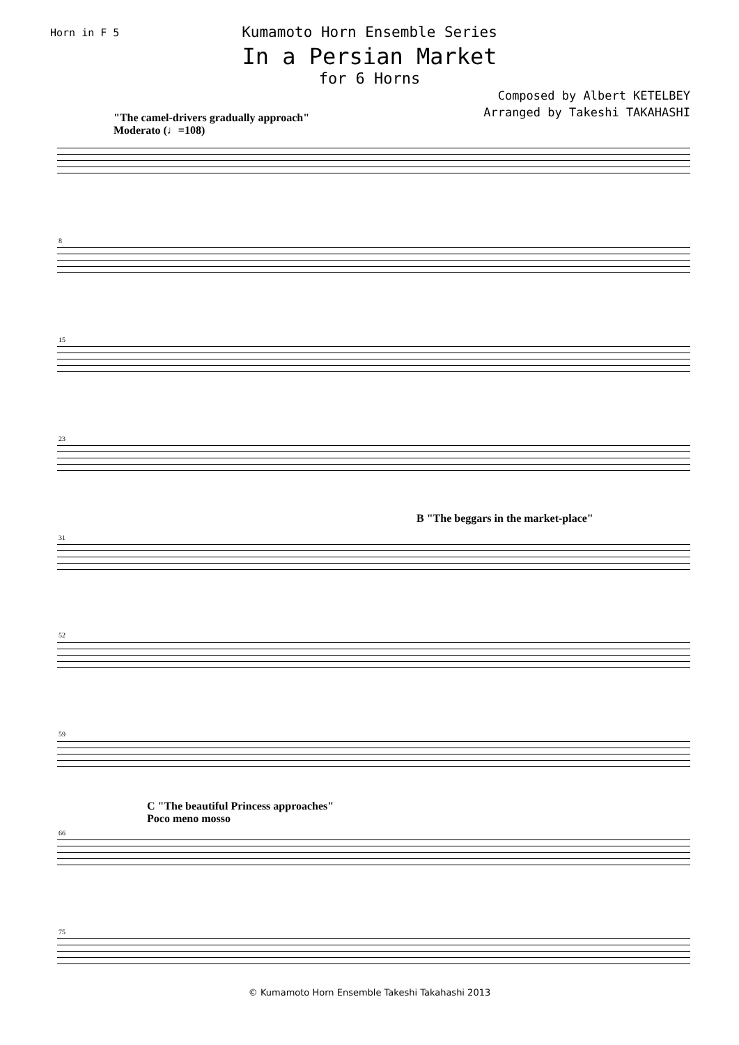Horn in F 5
Kumamoto Horn Ensemble Series
In a Persian Market
for 6 Horns
Composed by Albert KETELBEY
Arranged by Takeshi TAKAHASHI
"The camel-drivers gradually approach"
Moderato (♩=108)
B "The beggars in the market-place"
C "The beautiful Princess approaches"
Poco meno mosso
8
15
23
31
52
59
66
75
© Kumamoto Horn Ensemble Takeshi Takahashi 2013